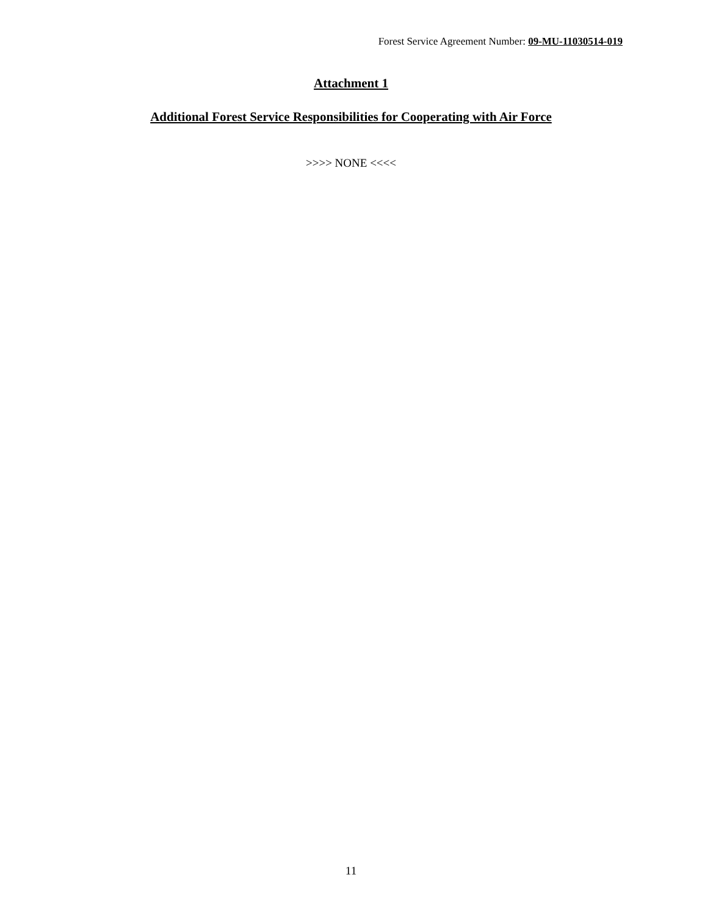Forest Service Agreement Number: 09-MU-11030514-019
Attachment 1
Additional Forest Service Responsibilities for Cooperating with Air Force
>>>> NONE <<<<
11